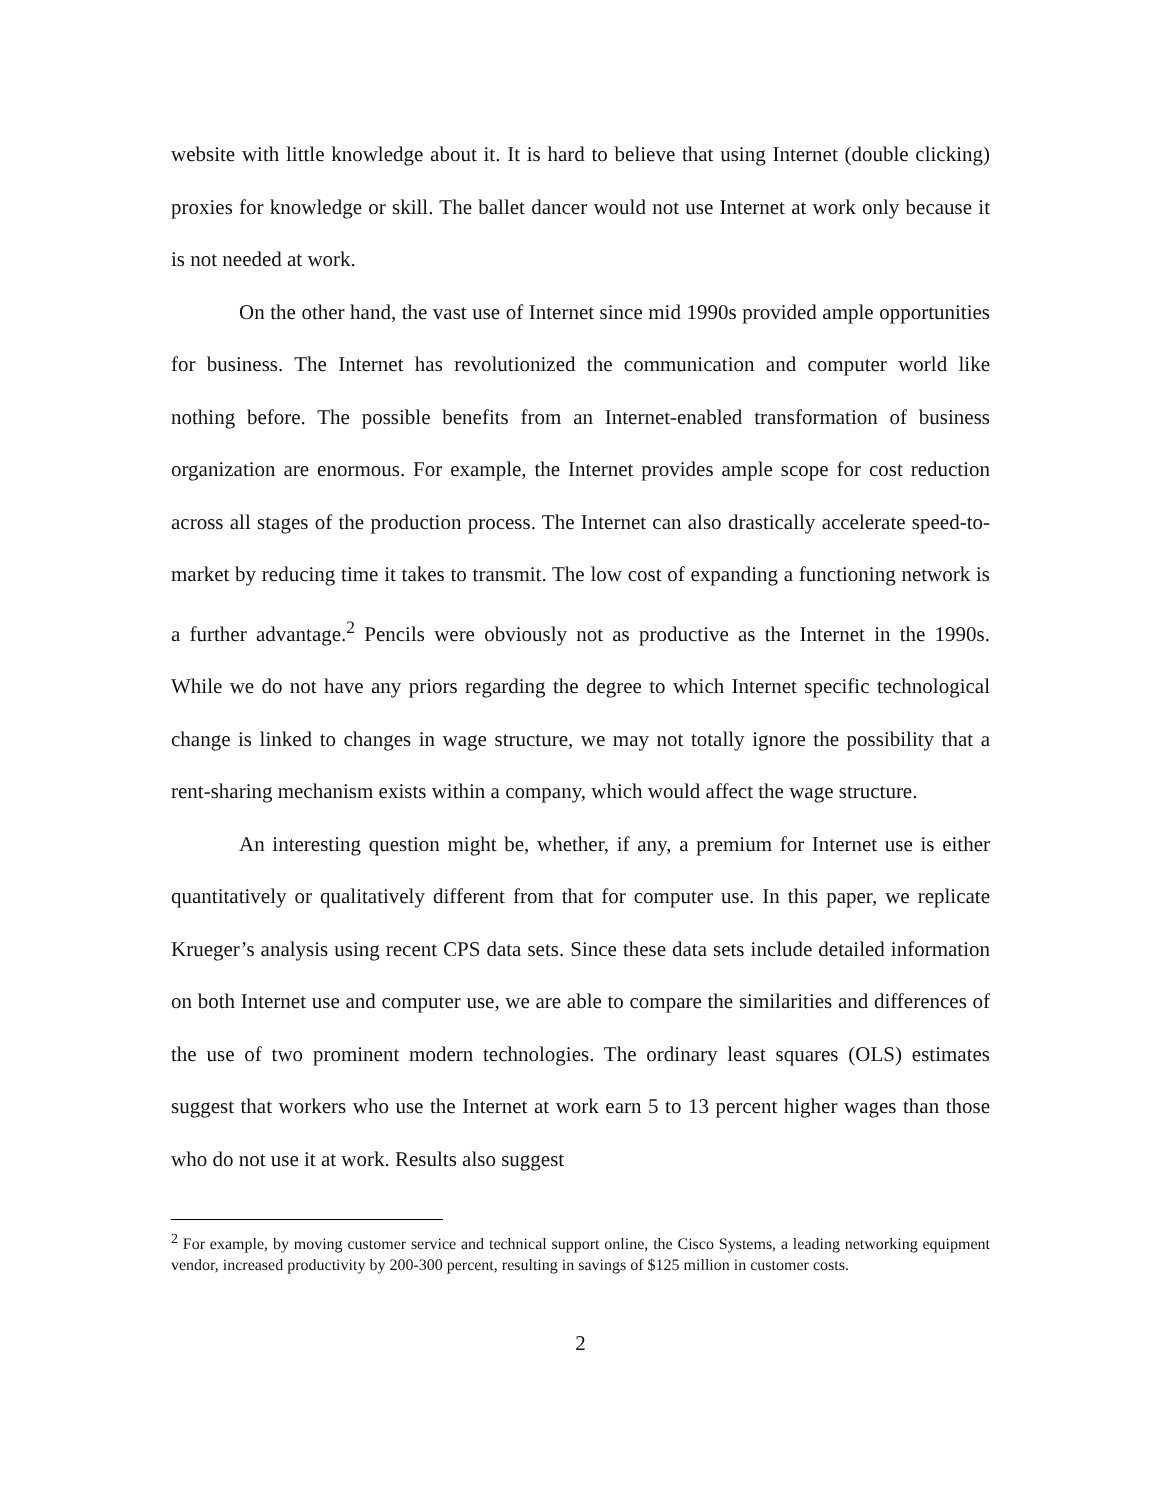website with little knowledge about it. It is hard to believe that using Internet (double clicking) proxies for knowledge or skill. The ballet dancer would not use Internet at work only because it is not needed at work.
On the other hand, the vast use of Internet since mid 1990s provided ample opportunities for business. The Internet has revolutionized the communication and computer world like nothing before. The possible benefits from an Internet-enabled transformation of business organization are enormous. For example, the Internet provides ample scope for cost reduction across all stages of the production process. The Internet can also drastically accelerate speed-to-market by reducing time it takes to transmit. The low cost of expanding a functioning network is a further advantage.<sup>2</sup> Pencils were obviously not as productive as the Internet in the 1990s. While we do not have any priors regarding the degree to which Internet specific technological change is linked to changes in wage structure, we may not totally ignore the possibility that a rent-sharing mechanism exists within a company, which would affect the wage structure.
An interesting question might be, whether, if any, a premium for Internet use is either quantitatively or qualitatively different from that for computer use. In this paper, we replicate Krueger’s analysis using recent CPS data sets. Since these data sets include detailed information on both Internet use and computer use, we are able to compare the similarities and differences of the use of two prominent modern technologies. The ordinary least squares (OLS) estimates suggest that workers who use the Internet at work earn 5 to 13 percent higher wages than those who do not use it at work. Results also suggest
<sup>2</sup> For example, by moving customer service and technical support online, the Cisco Systems, a leading networking equipment vendor, increased productivity by 200-300 percent, resulting in savings of $125 million in customer costs.
2